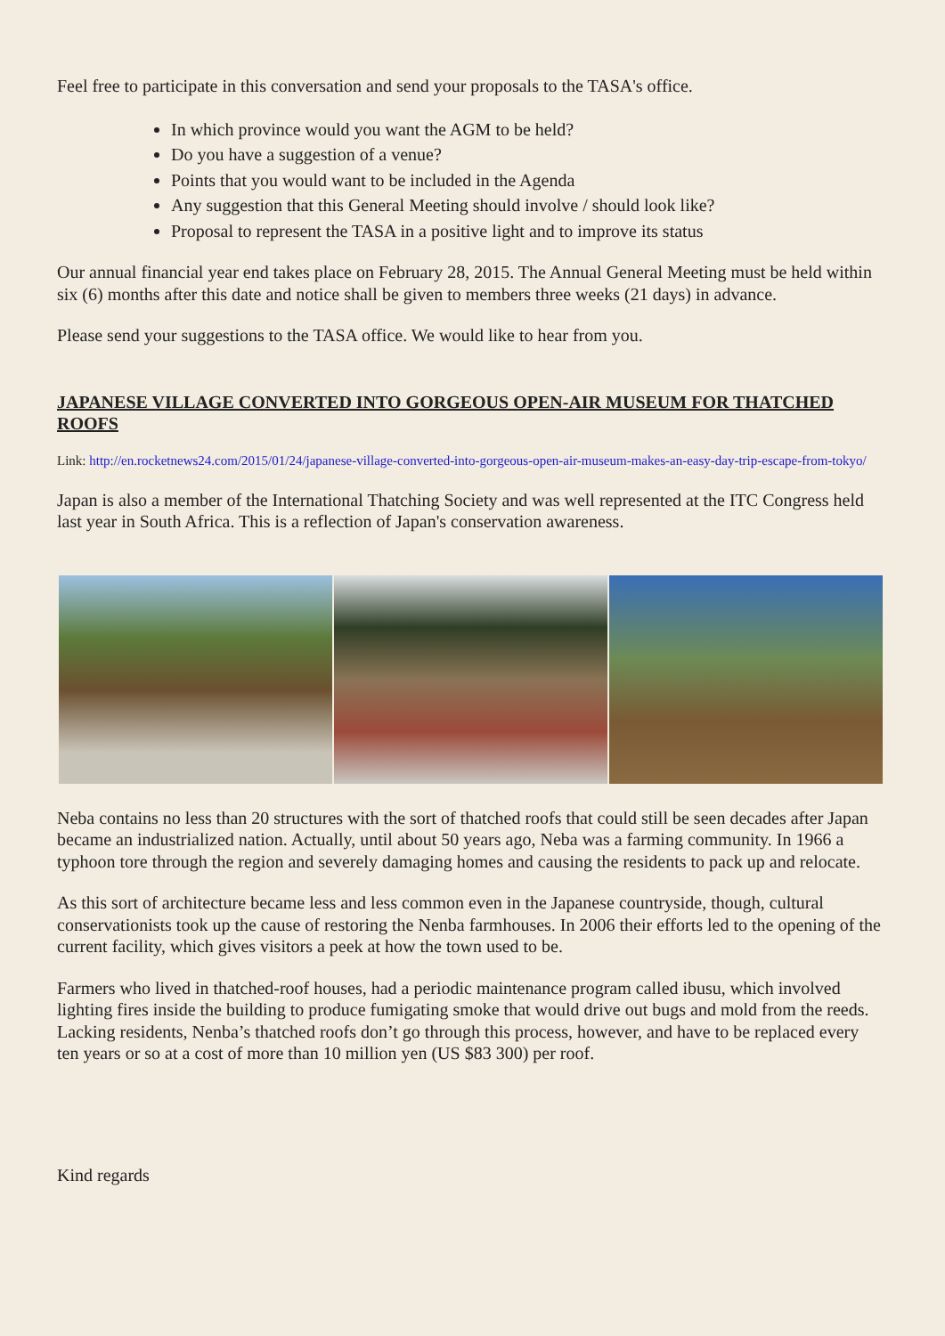Feel free to participate in this conversation and send your proposals to the TASA's office.
In which province would you want the AGM to be held?
Do you have a suggestion of a venue?
Points that you would want to be included in the Agenda
Any suggestion that this General Meeting should involve / should look like?
Proposal to represent the TASA in a positive light and to improve its status
Our annual financial year end takes place on February 28, 2015. The Annual General Meeting must be held within six (6) months after this date and notice shall be given to members three weeks (21 days) in advance.
Please send your suggestions to the TASA office. We would like to hear from you.
JAPANESE VILLAGE CONVERTED INTO GORGEOUS OPEN-AIR MUSEUM FOR THATCHED ROOFS
Link: http://en.rocketnews24.com/2015/01/24/japanese-village-converted-into-gorgeous-open-air-museum-makes-an-easy-day-trip-escape-from-tokyo/
Japan is also a member of the International Thatching Society and was well represented at the ITC Congress held last year in South Africa. This is a reflection of Japan's conservation awareness.
Neba contains no less than 20 structures with the sort of thatched roofs that could still be seen decades after Japan became an industrialized nation. Actually, until about 50 years ago, Neba was a farming community. In 1966 a typhoon tore through the region and severely damaging homes and causing the residents to pack up and relocate.
As this sort of architecture became less and less common even in the Japanese countryside, though, cultural conservationists took up the cause of restoring the Nenba farmhouses. In 2006 their efforts led to the opening of the current facility, which gives visitors a peek at how the town used to be.
Farmers who lived in thatched-roof houses, had a periodic maintenance program called ibusu, which involved lighting fires inside the building to produce fumigating smoke that would drive out bugs and mold from the reeds.
Lacking residents, Nenba’s thatched roofs don’t go through this process, however, and have to be replaced every ten years or so at a cost of more than 10 million yen (US $83 300) per roof.
Kind regards